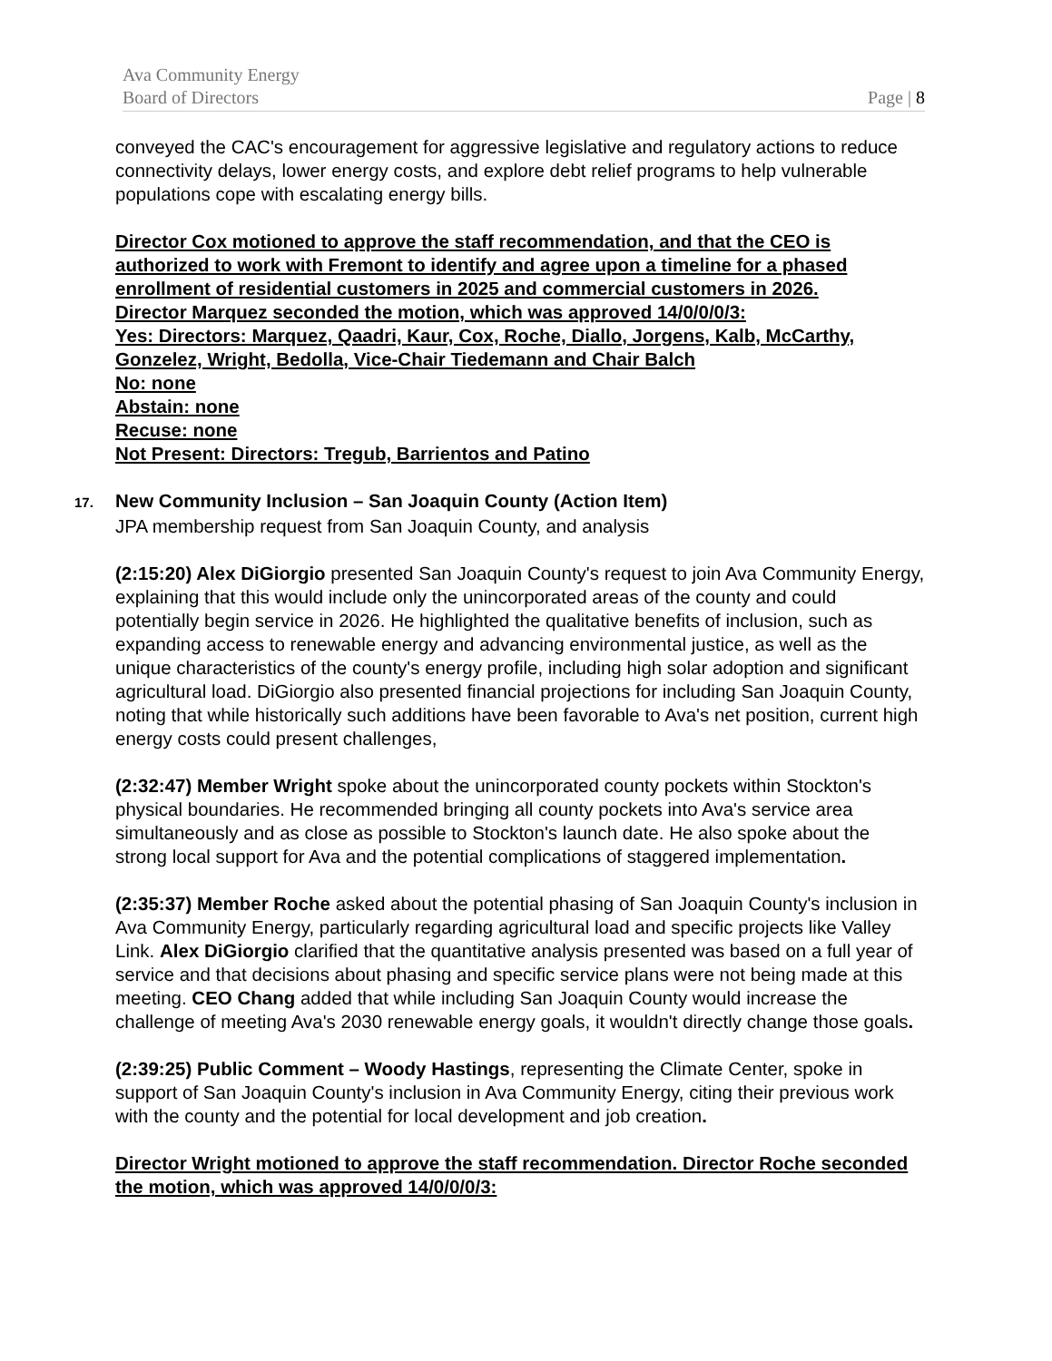Ava Community Energy
Board of Directors Page | 8
conveyed the CAC's encouragement for aggressive legislative and regulatory actions to reduce connectivity delays, lower energy costs, and explore debt relief programs to help vulnerable populations cope with escalating energy bills.
Director Cox motioned to approve the staff recommendation, and that the CEO is authorized to work with Fremont to identify and agree upon a timeline for a phased enrollment of residential customers in 2025 and commercial customers in 2026.
Director Marquez seconded the motion, which was approved 14/0/0/0/3:
Yes: Directors: Marquez, Qaadri, Kaur, Cox, Roche, Diallo, Jorgens, Kalb, McCarthy, Gonzelez, Wright, Bedolla, Vice-Chair Tiedemann and Chair Balch
No: none
Abstain: none
Recuse: none
Not Present: Directors: Tregub, Barrientos and Patino
17. New Community Inclusion – San Joaquin County (Action Item)
JPA membership request from San Joaquin County, and analysis
(2:15:20) Alex DiGiorgio presented San Joaquin County's request to join Ava Community Energy, explaining that this would include only the unincorporated areas of the county and could potentially begin service in 2026. He highlighted the qualitative benefits of inclusion, such as expanding access to renewable energy and advancing environmental justice, as well as the unique characteristics of the county's energy profile, including high solar adoption and significant agricultural load. DiGiorgio also presented financial projections for including San Joaquin County, noting that while historically such additions have been favorable to Ava's net position, current high energy costs could present challenges,
(2:32:47) Member Wright spoke about the unincorporated county pockets within Stockton's physical boundaries. He recommended bringing all county pockets into Ava's service area simultaneously and as close as possible to Stockton's launch date. He also spoke about the strong local support for Ava and the potential complications of staggered implementation.
(2:35:37) Member Roche asked about the potential phasing of San Joaquin County's inclusion in Ava Community Energy, particularly regarding agricultural load and specific projects like Valley Link. Alex DiGiorgio clarified that the quantitative analysis presented was based on a full year of service and that decisions about phasing and specific service plans were not being made at this meeting. CEO Chang added that while including San Joaquin County would increase the challenge of meeting Ava's 2030 renewable energy goals, it wouldn't directly change those goals.
(2:39:25) Public Comment – Woody Hastings, representing the Climate Center, spoke in support of San Joaquin County's inclusion in Ava Community Energy, citing their previous work with the county and the potential for local development and job creation.
Director Wright motioned to approve the staff recommendation. Director Roche seconded the motion, which was approved 14/0/0/0/3: